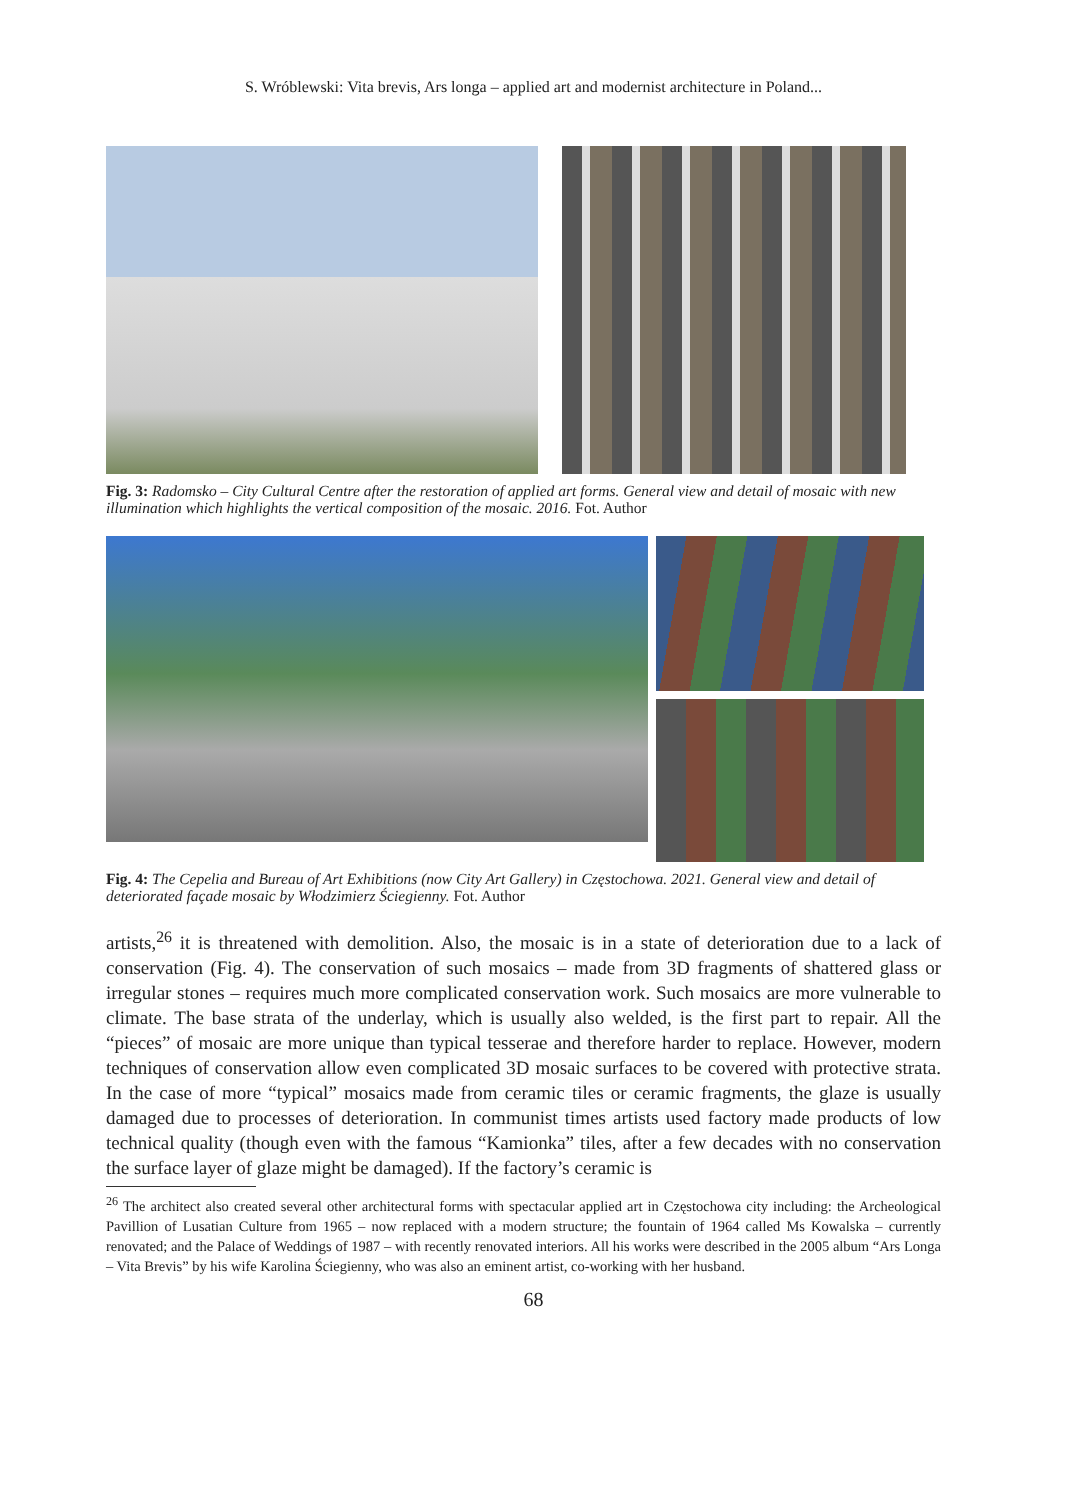S. Wróblewski: Vita brevis, Ars longa – applied art and modernist architecture in Poland...
Fig. 3: Radomsko – City Cultural Centre after the restoration of applied art forms. General view and detail of mosaic with new illumination which highlights the vertical composition of the mosaic. 2016. Fot. Author
Fig. 4: The Cepelia and Bureau of Art Exhibitions (now City Art Gallery) in Częstochowa. 2021. General view and detail of deteriorated façade mosaic by Włodzimierz Ściegienny. Fot. Author
artists,<sup>26</sup> it is threatened with demolition. Also, the mosaic is in a state of deterioration due to a lack of conservation (Fig. 4). The conservation of such mosaics – made from 3D fragments of shattered glass or irregular stones – requires much more complicated conservation work. Such mosaics are more vulnerable to climate. The base strata of the underlay, which is usually also welded, is the first part to repair. All the “pieces” of mosaic are more unique than typical tesserae and therefore harder to replace. However, modern techniques of conservation allow even complicated 3D mosaic surfaces to be covered with protective strata. In the case of more “typical” mosaics made from ceramic tiles or ceramic fragments, the glaze is usually damaged due to processes of deterioration. In communist times artists used factory made products of low technical quality (though even with the famous “Kamionka” tiles, after a few decades with no conservation the surface layer of glaze might be damaged). If the factory’s ceramic is
<sup>26</sup> The architect also created several other architectural forms with spectacular applied art in Częstochowa city including: the Archeological Pavillion of Lusatian Culture from 1965 – now replaced with a modern structure; the fountain of 1964 called Ms Kowalska – currently renovated; and the Palace of Weddings of 1987 – with recently renovated interiors. All his works were described in the 2005 album “Ars Longa – Vita Brevis” by his wife Karolina Ściegienny, who was also an eminent artist, co-working with her husband.
68